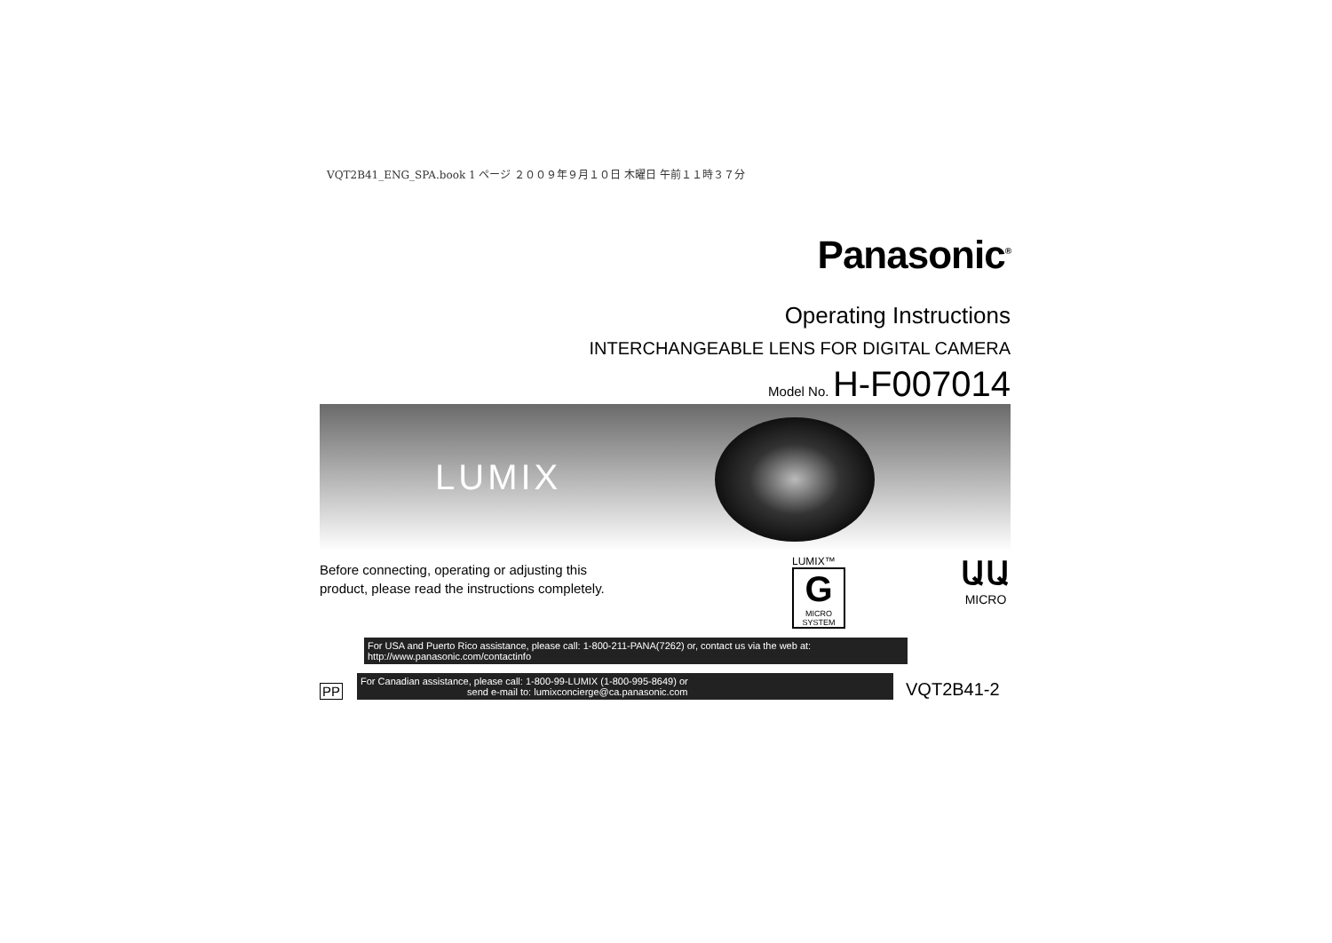VQT2B41_ENG_SPA.book 1 ページ ２００９年９月１０日 木曜日 午前１１時３７分
Panasonic<sup>®</sup>
Operating Instructions
INTERCHANGEABLE LENS FOR DIGITAL CAMERA
Model No. H-F007014
LUMIX
Before connecting, operating or adjusting this
product, please read the instructions completely.
LUMIX™
G
MICRO
SYSTEM
ԱԱ
MICRO
For USA and Puerto Rico assistance, please call: 1-800-211-PANA(7262) or, contact us via the web at: http://www.panasonic.com/contactinfo
PP
For Canadian assistance, please call: 1-800-99-LUMIX (1-800-995-8649) or
send e-mail to: lumixconcierge@ca.panasonic.com
VQT2B41-2